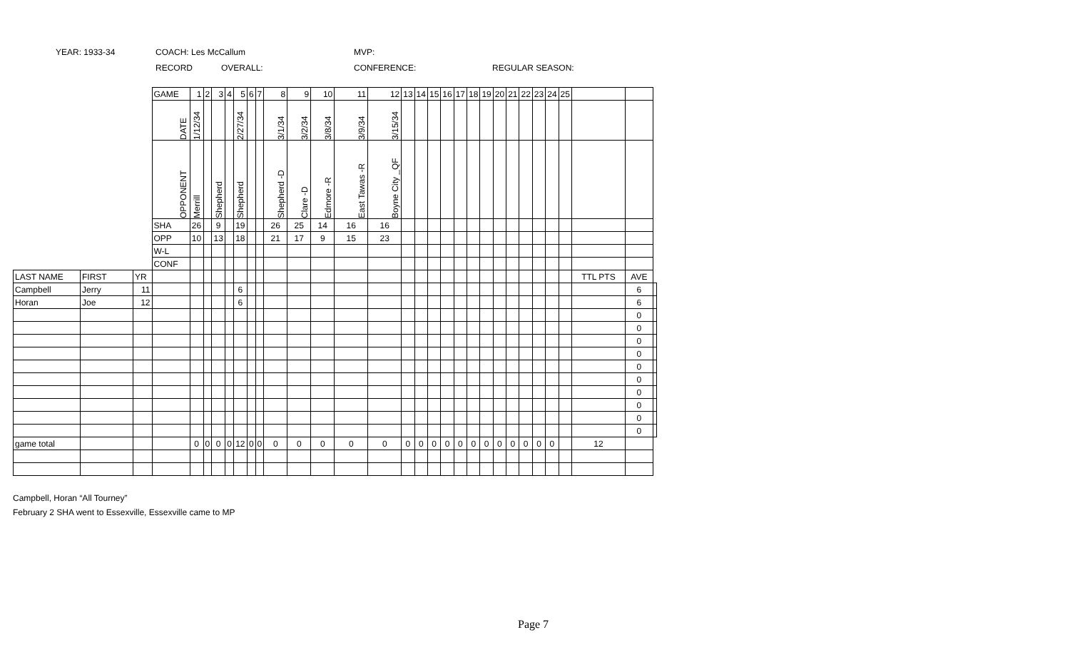YEAR: 1933-34 COACH: Les McCallum MVP:
RECORD OVERALL: CONFERENCE: REGULAR SEASON:
| | | | GAME | 1 | 2 | 3 | 4 | 5 | 6 | 7 | 8 | 9 | 10 | 11 | 12 | 13 | 14 | 15 | 16 | 17 | 18 | 19 | 20 | 21 | 22 | 23 | 24 | 25 | | | |
| | | | DATE | 1/12/34 | | | | 2/27/34 | | | 3/1/34 | 3/2/34 | 3/8/34 | 3/9/34 | 3/15/34 | | | | | | | | | | | | | | | | |
| | | | OPPONENT | Merrill | | Shepherd | | Shepherd | | | Shepherd -D | Clare -D | Edmore -R | East Tawas -R | Boyne City _QF | | | | | | | | | | | | | | | | |
| | | | SHA | 26 | | 9 | | 19 | | | 26 | 25 | 14 | 16 | 16 | | | | | | | | | | | | | | | | |
| | | | OPP | 10 | | 13 | | 18 | | | 21 | 17 | 9 | 15 | 23 | | | | | | | | | | | | | | | | |
| | | | W-L | | | | | | | | | | | | | | | | | | | | | | | | | | | | |
| | | | CONF | | | | | | | | | | | | | | | | | | | | | | | | | | | | |
| LAST NAME | FIRST | YR | | | | | | | | | | | | | | | | | | | | | | | | | | | TTL PTS | AVE | |
| Campbell | Jerry | 11 | | | | | | 6 | | | | | | | | | | | | | | | | | | | | | | 6 | |
| Horan | Joe | 12 | | | | | | 6 | | | | | | | | | | | | | | | | | | | | | | 6 | |
| | | | | | | | | | | | | | | | | | | | | | | | | | | | | | | 0 | |
| | | | | | | | | | | | | | | | | | | | | | | | | | | | | | | 0 | |
| | | | | | | | | | | | | | | | | | | | | | | | | | | | | | | 0 | |
| | | | | | | | | | | | | | | | | | | | | | | | | | | | | | | 0 | |
| | | | | | | | | | | | | | | | | | | | | | | | | | | | | | | 0 | |
| | | | | | | | | | | | | | | | | | | | | | | | | | | | | | | 0 | |
| | | | | | | | | | | | | | | | | | | | | | | | | | | | | | | 0 | |
| | | | | | | | | | | | | | | | | | | | | | | | | | | | | | | 0 | |
| | | | | | | | | | | | | | | | | | | | | | | | | | | | | | | 0 | |
| | | | | | | | | | | | | | | | | | | | | | | | | | | | | | | 0 | |
| game total | | | | 0 | 0 | 0 | 0 | 12 | 0 | 0 | 0 | 0 | 0 | 0 | 0 | 0 | 0 | 0 | 0 | 0 | 0 | 0 | 0 | 0 | 0 | 0 | 0 | | 12 | | |
Campbell, Horan “All Tourney”
February 2 SHA went to Essexville, Essexville came to MP
Page 7